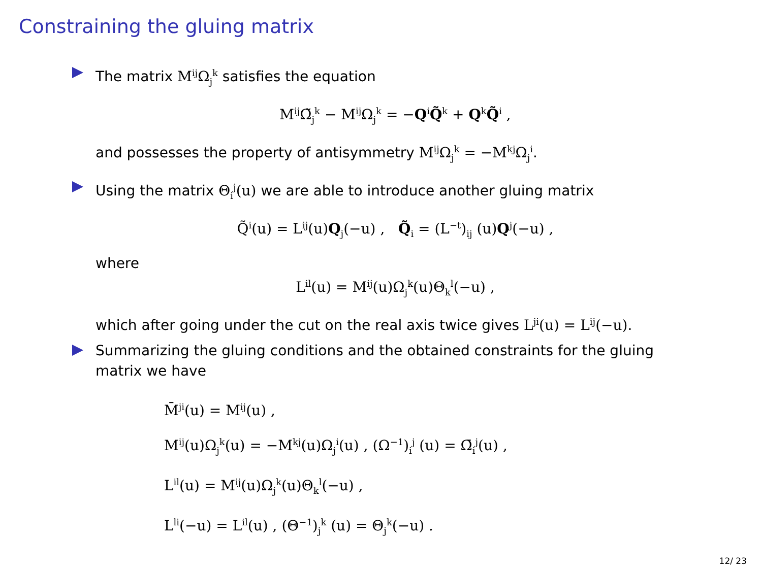Constraining the gluing matrix
The matrix M<sup>ij</sup>Ω<sub>j</sub><sup>k</sup> satisfies the equation
M<sup>ij</sup>Ω̃<sub>j</sub><sup>k</sup> − M<sup>ij</sup>Ω<sub>j</sub><sup>k</sup> = −Q<sup>i</sup>Q̃<sup>k</sup> + Q<sup>k</sup>Q̃<sup>i</sup> ,
and possesses the property of antisymmetry M<sup>ij</sup>Ω<sub>j</sub><sup>k</sup> = −M<sup>kj</sup>Ω<sub>j</sub><sup>i</sup>.
Using the matrix Θ<sub>i</sub><sup>j</sup>(u) we are able to introduce another gluing matrix
Q̃<sup>i</sup>(u) = L<sup>ij</sup>(u)Q<sub>j</sub>(−u) , Q̃<sub>i</sub> = (L<sup>−t</sup>)<sub>ij</sub> (u)Q<sup>j</sup>(−u) ,
where
L<sup>il</sup>(u) = M<sup>ij</sup>(u)Ω<sub>j</sub><sup>k</sup>(u)Θ<sub>k</sub><sup>l</sup>(−u) ,
which after going under the cut on the real axis twice gives L<sup>ji</sup>(u) = L<sup>ij</sup>(−u).
Summarizing the gluing conditions and the obtained constraints for the gluing matrix we have
M̄<sup>ji</sup>(u) = M<sup>ij</sup>(u) ,
M<sup>ij</sup>(u)Ω<sub>j</sub><sup>k</sup>(u) = −M<sup>kj</sup>(u)Ω<sub>j</sub><sup>i</sup>(u) , (Ω<sup>−1</sup>)<sub>i</sub><sup>j</sup> (u) = Ω̄<sub>i</sub><sup>j</sup>(u) ,
L<sup>il</sup>(u) = M<sup>ij</sup>(u)Ω<sub>j</sub><sup>k</sup>(u)Θ<sub>k</sub><sup>l</sup>(−u) ,
L<sup>li</sup>(−u) = L<sup>il</sup>(u) , (Θ<sup>−1</sup>)<sub>j</sub><sup>k</sup> (u) = Θ<sub>j</sub><sup>k</sup>(−u) .
12/ 23